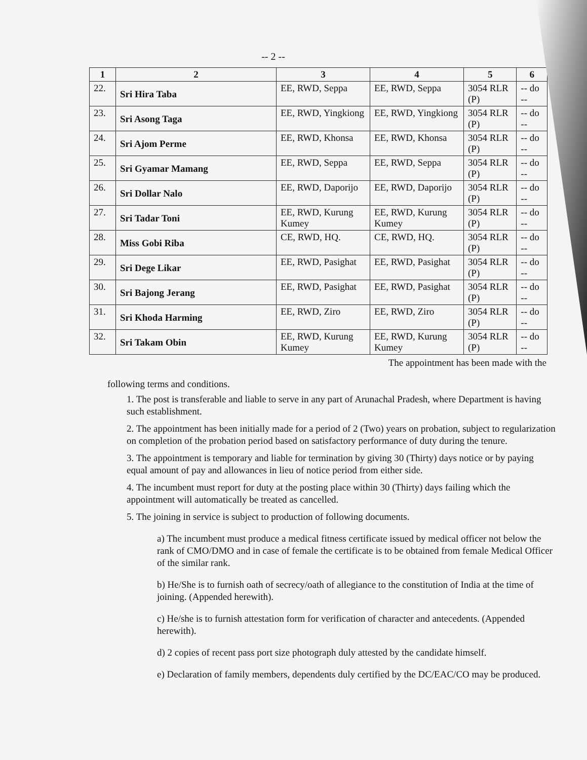-- 2 --
| 1 | 2 | 3 | 4 | 5 | 6 |
| --- | --- | --- | --- | --- | --- |
| 22. | Sri Hira Taba | EE, RWD, Seppa | EE, RWD, Seppa | 3054 RLR (P) | -- do -- |
| 23. | Sri Asong Taga | EE, RWD, Yingkiong | EE, RWD, Yingkiong | 3054 RLR (P) | -- do -- |
| 24. | Sri Ajom Perme | EE, RWD, Khonsa | EE, RWD, Khonsa | 3054 RLR (P) | -- do -- |
| 25. | Sri Gyamar Mamang | EE, RWD, Seppa | EE, RWD, Seppa | 3054 RLR (P) | -- do -- |
| 26. | Sri Dollar Nalo | EE, RWD, Daporijo | EE, RWD, Daporijo | 3054 RLR (P) | -- do -- |
| 27. | Sri Tadar Toni | EE, RWD, Kurung Kumey | EE, RWD, Kurung Kumey | 3054 RLR (P) | -- do -- |
| 28. | Miss Gobi Riba | CE, RWD, HQ. | CE, RWD, HQ. | 3054 RLR (P) | -- do -- |
| 29. | Sri Dege Likar | EE, RWD, Pasighat | EE, RWD, Pasighat | 3054 RLR (P) | -- do -- |
| 30. | Sri Bajong Jerang | EE, RWD, Pasighat | EE, RWD, Pasighat | 3054 RLR (P) | -- do -- |
| 31. | Sri Khoda Harming | EE, RWD, Ziro | EE, RWD, Ziro | 3054 RLR (P) | -- do -- |
| 32. | Sri Takam Obin | EE, RWD, Kurung Kumey | EE, RWD, Kurung Kumey | 3054 RLR (P) | -- do -- |
The appointment has been made with the
following terms and conditions.
1. The post is transferable and liable to serve in any part of Arunachal Pradesh, where Department is having such establishment.
2. The appointment has been initially made for a period of 2 (Two) years on probation, subject to regularization on completion of the probation period based on satisfactory performance of duty during the tenure.
3. The appointment is temporary and liable for termination by giving 30 (Thirty) days notice or by paying equal amount of pay and allowances in lieu of notice period from either side.
4. The incumbent must report for duty at the posting place within 30 (Thirty) days failing which the appointment will automatically be treated as cancelled.
5. The joining in service is subject to production of following documents.
a) The incumbent must produce a medical fitness certificate issued by medical officer not below the rank of CMO/DMO and in case of female the certificate is to be obtained from female Medical Officer of the similar rank.
b) He/She is to furnish oath of secrecy/oath of allegiance to the constitution of India at the time of joining. (Appended herewith).
c) He/she is to furnish attestation form for verification of character and antecedents. (Appended herewith).
d) 2 copies of recent pass port size photograph duly attested by the candidate himself.
e) Declaration of family members, dependents duly certified by the DC/EAC/CO may be produced.